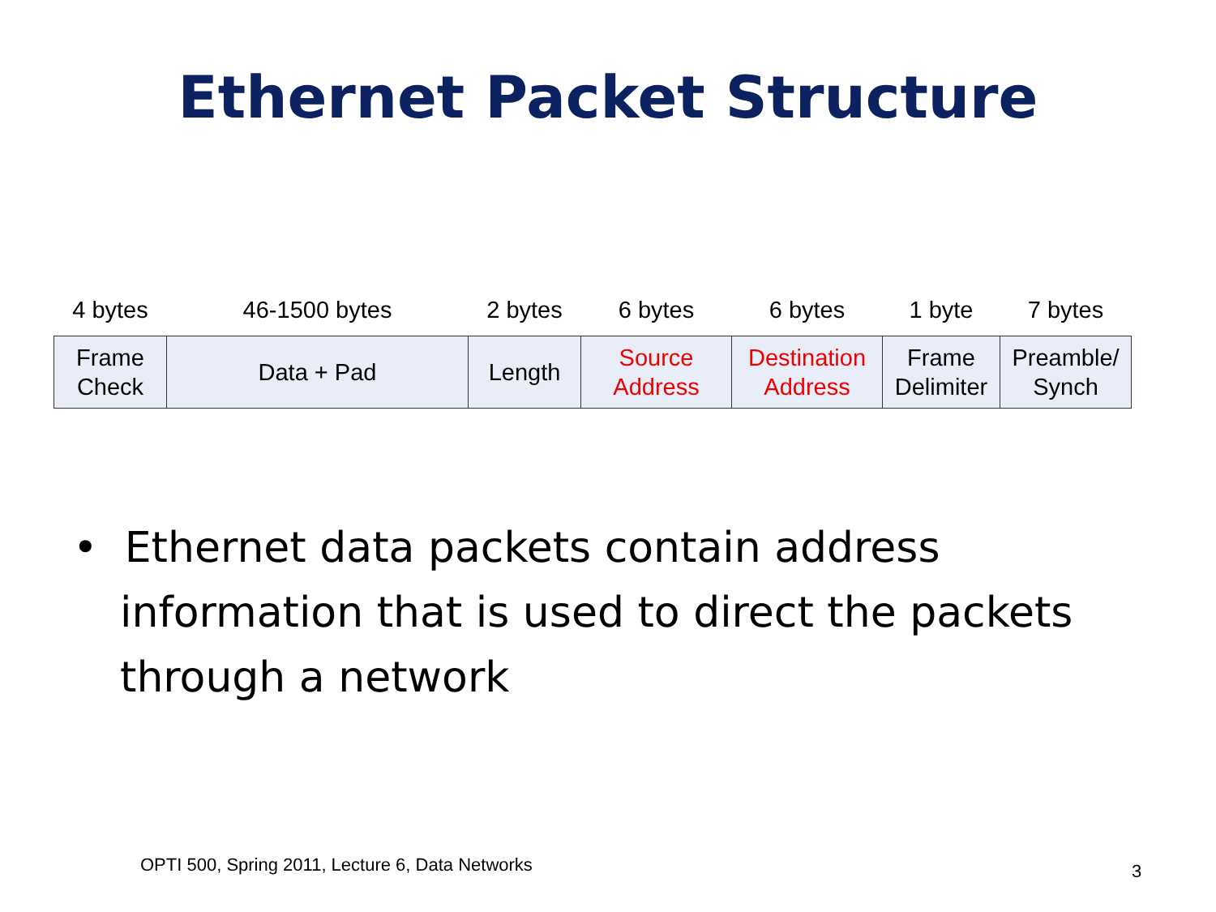Ethernet Packet Structure
| 4 bytes | 46-1500 bytes | 2 bytes | 6 bytes | 6 bytes | 1 byte | 7 bytes |
| --- | --- | --- | --- | --- | --- | --- |
| Frame Check | Data + Pad | Length | Source Address | Destination Address | Frame Delimiter | Preamble/ Synch |
• Ethernet data packets contain address information that is used to direct the packets through a network
OPTI 500, Spring 2011, Lecture 6, Data Networks
3